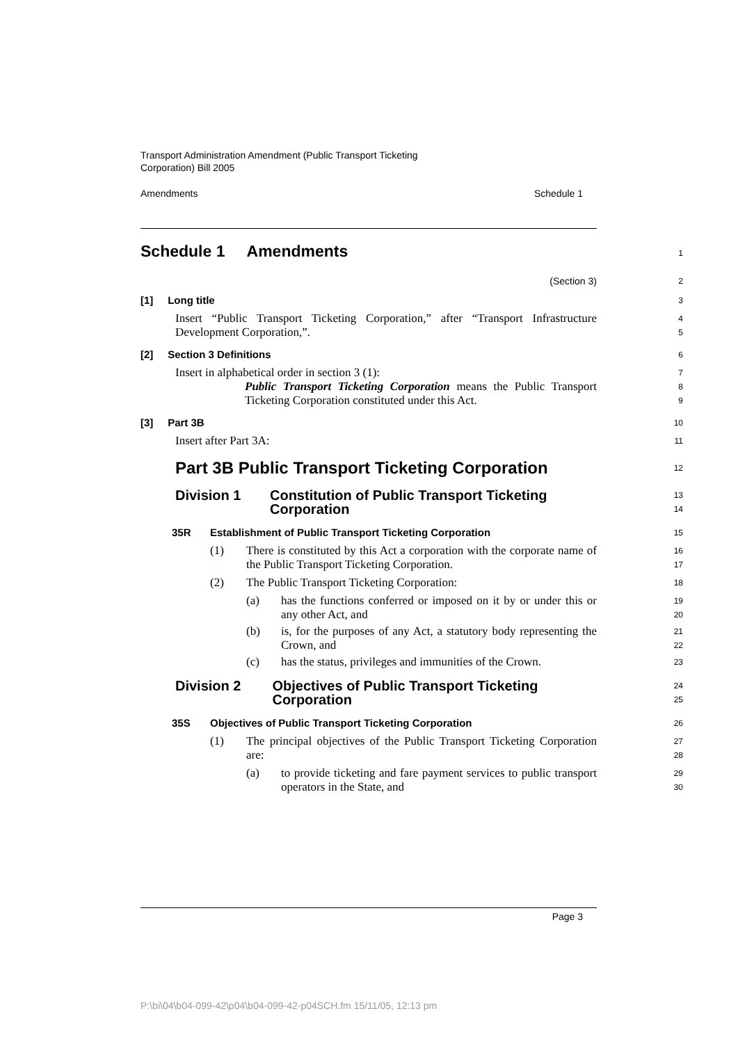Transport Administration Amendment (Public Transport Ticketing
Corporation) Bill 2005
Amendments Schedule 1
Schedule 1 Amendments
1
(Section 3)
2
[1] Long title
3
Insert “Public Transport Ticketing Corporation,” after “Transport Infrastructure Development Corporation,”.
4
5
[2] Section 3 Definitions
6
Insert in alphabetical order in section 3 (1):
7
Public Transport Ticketing Corporation means the Public Transport Ticketing Corporation constituted under this Act.
8
9
[3] Part 3B
10
Insert after Part 3A:
11
Part 3B Public Transport Ticketing Corporation
12
Division 1 Constitution of Public Transport Ticketing Corporation
13
14
35R Establishment of Public Transport Ticketing Corporation
15
(1) There is constituted by this Act a corporation with the corporate name of the Public Transport Ticketing Corporation.
16
17
(2) The Public Transport Ticketing Corporation:
18
(a) has the functions conferred or imposed on it by or under this or any other Act, and
19
20
(b) is, for the purposes of any Act, a statutory body representing the Crown, and
21
22
(c) has the status, privileges and immunities of the Crown.
23
Division 2 Objectives of Public Transport Ticketing Corporation
24
25
35S Objectives of Public Transport Ticketing Corporation
26
(1) The principal objectives of the Public Transport Ticketing Corporation are:
27
28
(a) to provide ticketing and fare payment services to public transport operators in the State, and
29
30
Page 3
P:\bi\04\b04-099-42\p04\b04-099-42-p04SCH.fm 15/11/05, 12:13 pm